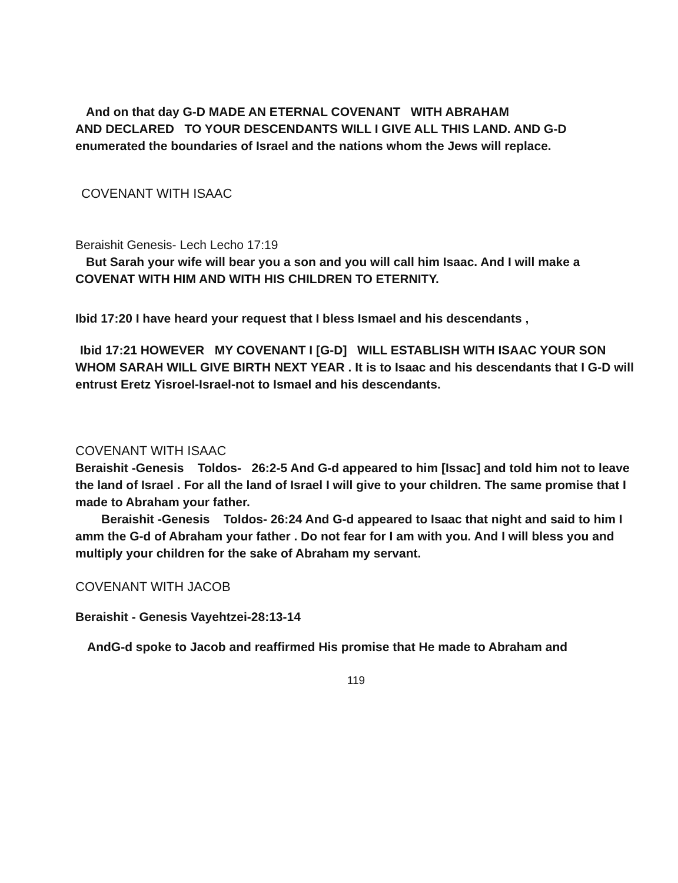And on that day G-D MADE AN ETERNAL COVENANT WITH ABRAHAM
AND DECLARED TO YOUR DESCENDANTS WILL I GIVE ALL THIS LAND. AND G-D enumerated the boundaries of Israel and the nations whom the Jews will replace.
COVENANT WITH ISAAC
Beraishit Genesis- Lech Lecho 17:19
But Sarah your wife will bear you a son and you will call him Isaac. And I will make a COVENAT WITH HIM AND WITH HIS CHILDREN TO ETERNITY.
Ibid 17:20 I have heard your request that I bless Ismael and his descendants ,
Ibid 17:21 HOWEVER MY COVENANT I [G-D] WILL ESTABLISH WITH ISAAC YOUR SON WHOM SARAH WILL GIVE BIRTH NEXT YEAR . It is to Isaac and his descendants that I G-D will entrust Eretz Yisroel-Israel-not to Ismael and his descendants.
COVENANT WITH ISAAC
Beraishit -Genesis Toldos- 26:2-5 And G-d appeared to him [Issac] and told him not to leave the land of Israel . For all the land of Israel I will give to your children. The same promise that I made to Abraham your father.
Beraishit -Genesis Toldos- 26:24 And G-d appeared to Isaac that night and said to him I amm the G-d of Abraham your father . Do not fear for I am with you. And I will bless you and multiply your children for the sake of Abraham my servant.
COVENANT WITH JACOB
Beraishit - Genesis Vayehtzei-28:13-14
AndG-d spoke to Jacob and reaffirmed His promise that He made to Abraham and
119